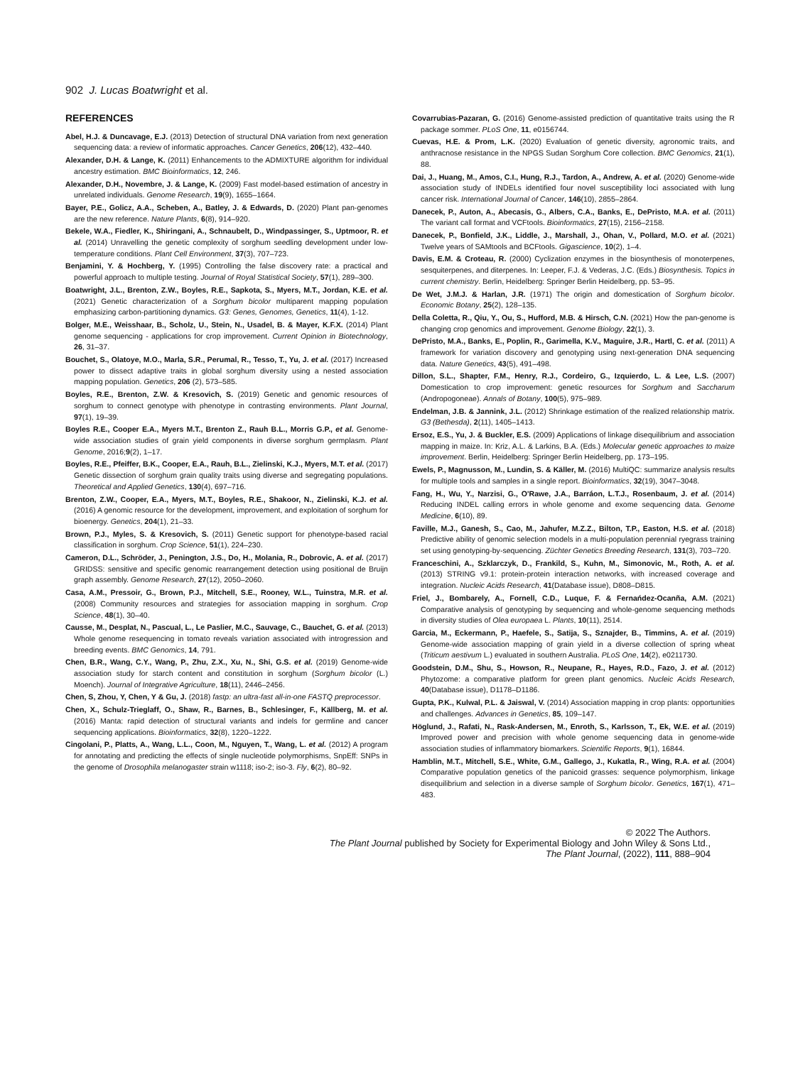902 J. Lucas Boatwright et al.
REFERENCES
Abel, H.J. & Duncavage, E.J. (2013) Detection of structural DNA variation from next generation sequencing data: a review of informatic approaches. Cancer Genetics, 206(12), 432–440.
Alexander, D.H. & Lange, K. (2011) Enhancements to the ADMIXTURE algorithm for individual ancestry estimation. BMC Bioinformatics, 12, 246.
Alexander, D.H., Novembre, J. & Lange, K. (2009) Fast model-based estimation of ancestry in unrelated individuals. Genome Research, 19(9), 1655–1664.
Bayer, P.E., Golicz, A.A., Scheben, A., Batley, J. & Edwards, D. (2020) Plant pan-genomes are the new reference. Nature Plants, 6(8), 914–920.
Bekele, W.A., Fiedler, K., Shiringani, A., Schnaubelt, D., Windpassinger, S., Uptmoor, R. et al. (2014) Unravelling the genetic complexity of sorghum seedling development under low-temperature conditions. Plant Cell Environment, 37(3), 707–723.
Benjamini, Y. & Hochberg, Y. (1995) Controlling the false discovery rate: a practical and powerful approach to multiple testing. Journal of Royal Statistical Society, 57(1), 289–300.
Boatwright, J.L., Brenton, Z.W., Boyles, R.E., Sapkota, S., Myers, M.T., Jordan, K.E. et al. (2021) Genetic characterization of a Sorghum bicolor multiparent mapping population emphasizing carbon-partitioning dynamics. G3: Genes, Genomes, Genetics, 11(4), 1-12.
Bolger, M.E., Weisshaar, B., Scholz, U., Stein, N., Usadel, B. & Mayer, K.F.X. (2014) Plant genome sequencing - applications for crop improvement. Current Opinion in Biotechnology, 26, 31–37.
Bouchet, S., Olatoye, M.O., Marla, S.R., Perumal, R., Tesso, T., Yu, J. et al. (2017) Increased power to dissect adaptive traits in global sorghum diversity using a nested association mapping population. Genetics, 206 (2), 573–585.
Boyles, R.E., Brenton, Z.W. & Kresovich, S. (2019) Genetic and genomic resources of sorghum to connect genotype with phenotype in contrasting environments. Plant Journal, 97(1), 19–39.
Boyles R.E., Cooper E.A., Myers M.T., Brenton Z., Rauh B.L., Morris G.P., et al. Genome-wide association studies of grain yield components in diverse sorghum germplasm. Plant Genome, 2016;9(2), 1–17.
Boyles, R.E., Pfeiffer, B.K., Cooper, E.A., Rauh, B.L., Zielinski, K.J., Myers, M.T. et al. (2017) Genetic dissection of sorghum grain quality traits using diverse and segregating populations. Theoretical and Applied Genetics, 130(4), 697–716.
Brenton, Z.W., Cooper, E.A., Myers, M.T., Boyles, R.E., Shakoor, N., Zielinski, K.J. et al. (2016) A genomic resource for the development, improvement, and exploitation of sorghum for bioenergy. Genetics, 204(1), 21–33.
Brown, P.J., Myles, S. & Kresovich, S. (2011) Genetic support for phenotype-based racial classification in sorghum. Crop Science, 51(1), 224–230.
Cameron, D.L., Schröder, J., Penington, J.S., Do, H., Molania, R., Dobrovic, A. et al. (2017) GRIDSS: sensitive and specific genomic rearrangement detection using positional de Bruijn graph assembly. Genome Research, 27(12), 2050–2060.
Casa, A.M., Pressoir, G., Brown, P.J., Mitchell, S.E., Rooney, W.L., Tuinstra, M.R. et al. (2008) Community resources and strategies for association mapping in sorghum. Crop Science, 48(1), 30–40.
Causse, M., Desplat, N., Pascual, L., Le Paslier, M.C., Sauvage, C., Bauchet, G. et al. (2013) Whole genome resequencing in tomato reveals variation associated with introgression and breeding events. BMC Genomics, 14, 791.
Chen, B.R., Wang, C.Y., Wang, P., Zhu, Z.X., Xu, N., Shi, G.S. et al. (2019) Genome-wide association study for starch content and constitution in sorghum (Sorghum bicolor (L.) Moench). Journal of Integrative Agriculture, 18(11), 2446–2456.
Chen, S, Zhou, Y, Chen, Y & Gu, J. (2018) fastp: an ultra-fast all-in-one FASTQ preprocessor.
Chen, X., Schulz-Trieglaff, O., Shaw, R., Barnes, B., Schlesinger, F., Källberg, M. et al. (2016) Manta: rapid detection of structural variants and indels for germline and cancer sequencing applications. Bioinformatics, 32(8), 1220–1222.
Cingolani, P., Platts, A., Wang, L.L., Coon, M., Nguyen, T., Wang, L. et al. (2012) A program for annotating and predicting the effects of single nucleotide polymorphisms, SnpEff: SNPs in the genome of Drosophila melanogaster strain w1118; iso-2; iso-3. Fly, 6(2), 80–92.
Covarrubias-Pazaran, G. (2016) Genome-assisted prediction of quantitative traits using the R package sommer. PLoS One, 11, e0156744.
Cuevas, H.E. & Prom, L.K. (2020) Evaluation of genetic diversity, agronomic traits, and anthracnose resistance in the NPGS Sudan Sorghum Core collection. BMC Genomics, 21(1), 88.
Dai, J., Huang, M., Amos, C.I., Hung, R.J., Tardon, A., Andrew, A. et al. (2020) Genome-wide association study of INDELs identified four novel susceptibility loci associated with lung cancer risk. International Journal of Cancer, 146(10), 2855–2864.
Danecek, P., Auton, A., Abecasis, G., Albers, C.A., Banks, E., DePristo, M.A. et al. (2011) The variant call format and VCFtools. Bioinformatics, 27(15), 2156–2158.
Danecek, P., Bonfield, J.K., Liddle, J., Marshall, J., Ohan, V., Pollard, M.O. et al. (2021) Twelve years of SAMtools and BCFtools. Gigascience, 10(2), 1–4.
Davis, E.M. & Croteau, R. (2000) Cyclization enzymes in the biosynthesis of monoterpenes, sesquiterpenes, and diterpenes. In: Leeper, F.J. & Vederas, J.C. (Eds.) Biosynthesis. Topics in current chemistry. Berlin, Heidelberg: Springer Berlin Heidelberg, pp. 53–95.
De Wet, J.M.J. & Harlan, J.R. (1971) The origin and domestication of Sorghum bicolor. Economic Botany, 25(2), 128–135.
Della Coletta, R., Qiu, Y., Ou, S., Hufford, M.B. & Hirsch, C.N. (2021) How the pan-genome is changing crop genomics and improvement. Genome Biology, 22(1), 3.
DePristo, M.A., Banks, E., Poplin, R., Garimella, K.V., Maguire, J.R., Hartl, C. et al. (2011) A framework for variation discovery and genotyping using next-generation DNA sequencing data. Nature Genetics, 43(5), 491–498.
Dillon, S.L., Shapter, F.M., Henry, R.J., Cordeiro, G., Izquierdo, L. & Lee, L.S. (2007) Domestication to crop improvement: genetic resources for Sorghum and Saccharum (Andropogoneae). Annals of Botany, 100(5), 975–989.
Endelman, J.B. & Jannink, J.L. (2012) Shrinkage estimation of the realized relationship matrix. G3 (Bethesda), 2(11), 1405–1413.
Ersoz, E.S., Yu, J. & Buckler, E.S. (2009) Applications of linkage disequilibrium and association mapping in maize. In: Kriz, A.L. & Larkins, B.A. (Eds.) Molecular genetic approaches to maize improvement. Berlin, Heidelberg: Springer Berlin Heidelberg, pp. 173–195.
Ewels, P., Magnusson, M., Lundin, S. & Käller, M. (2016) MultiQC: summarize analysis results for multiple tools and samples in a single report. Bioinformatics, 32(19), 3047–3048.
Fang, H., Wu, Y., Narzisi, G., O'Rawe, J.A., Barráon, L.T.J., Rosenbaum, J. et al. (2014) Reducing INDEL calling errors in whole genome and exome sequencing data. Genome Medicine, 6(10), 89.
Faville, M.J., Ganesh, S., Cao, M., Jahufer, M.Z.Z., Bilton, T.P., Easton, H.S. et al. (2018) Predictive ability of genomic selection models in a multi-population perennial ryegrass training set using genotyping-by-sequencing. Züchter Genetics Breeding Research, 131(3), 703–720.
Franceschini, A., Szklarczyk, D., Frankild, S., Kuhn, M., Simonovic, M., Roth, A. et al. (2013) STRING v9.1: protein-protein interaction networks, with increased coverage and integration. Nucleic Acids Research, 41(Database issue), D808–D815.
Friel, J., Bombarely, A., Fornell, C.D., Luque, F. & Fernańdez-Ocanña, A.M. (2021) Comparative analysis of genotyping by sequencing and whole-genome sequencing methods in diversity studies of Olea europaea L. Plants, 10(11), 2514.
Garcia, M., Eckermann, P., Haefele, S., Satija, S., Sznajder, B., Timmins, A. et al. (2019) Genome-wide association mapping of grain yield in a diverse collection of spring wheat (Triticum aestivum L.) evaluated in southern Australia. PLoS One, 14(2), e0211730.
Goodstein, D.M., Shu, S., Howson, R., Neupane, R., Hayes, R.D., Fazo, J. et al. (2012) Phytozome: a comparative platform for green plant genomics. Nucleic Acids Research, 40(Database issue), D1178–D1186.
Gupta, P.K., Kulwal, P.L. & Jaiswal, V. (2014) Association mapping in crop plants: opportunities and challenges. Advances in Genetics, 85, 109–147.
Höglund, J., Rafati, N., Rask-Andersen, M., Enroth, S., Karlsson, T., Ek, W.E. et al. (2019) Improved power and precision with whole genome sequencing data in genome-wide association studies of inflammatory biomarkers. Scientific Reports, 9(1), 16844.
Hamblin, M.T., Mitchell, S.E., White, G.M., Gallego, J., Kukatla, R., Wing, R.A. et al. (2004) Comparative population genetics of the panicoid grasses: sequence polymorphism, linkage disequilibrium and selection in a diverse sample of Sorghum bicolor. Genetics, 167(1), 471–483.
© 2022 The Authors.
The Plant Journal published by Society for Experimental Biology and John Wiley & Sons Ltd.,
The Plant Journal, (2022), 111, 888–904